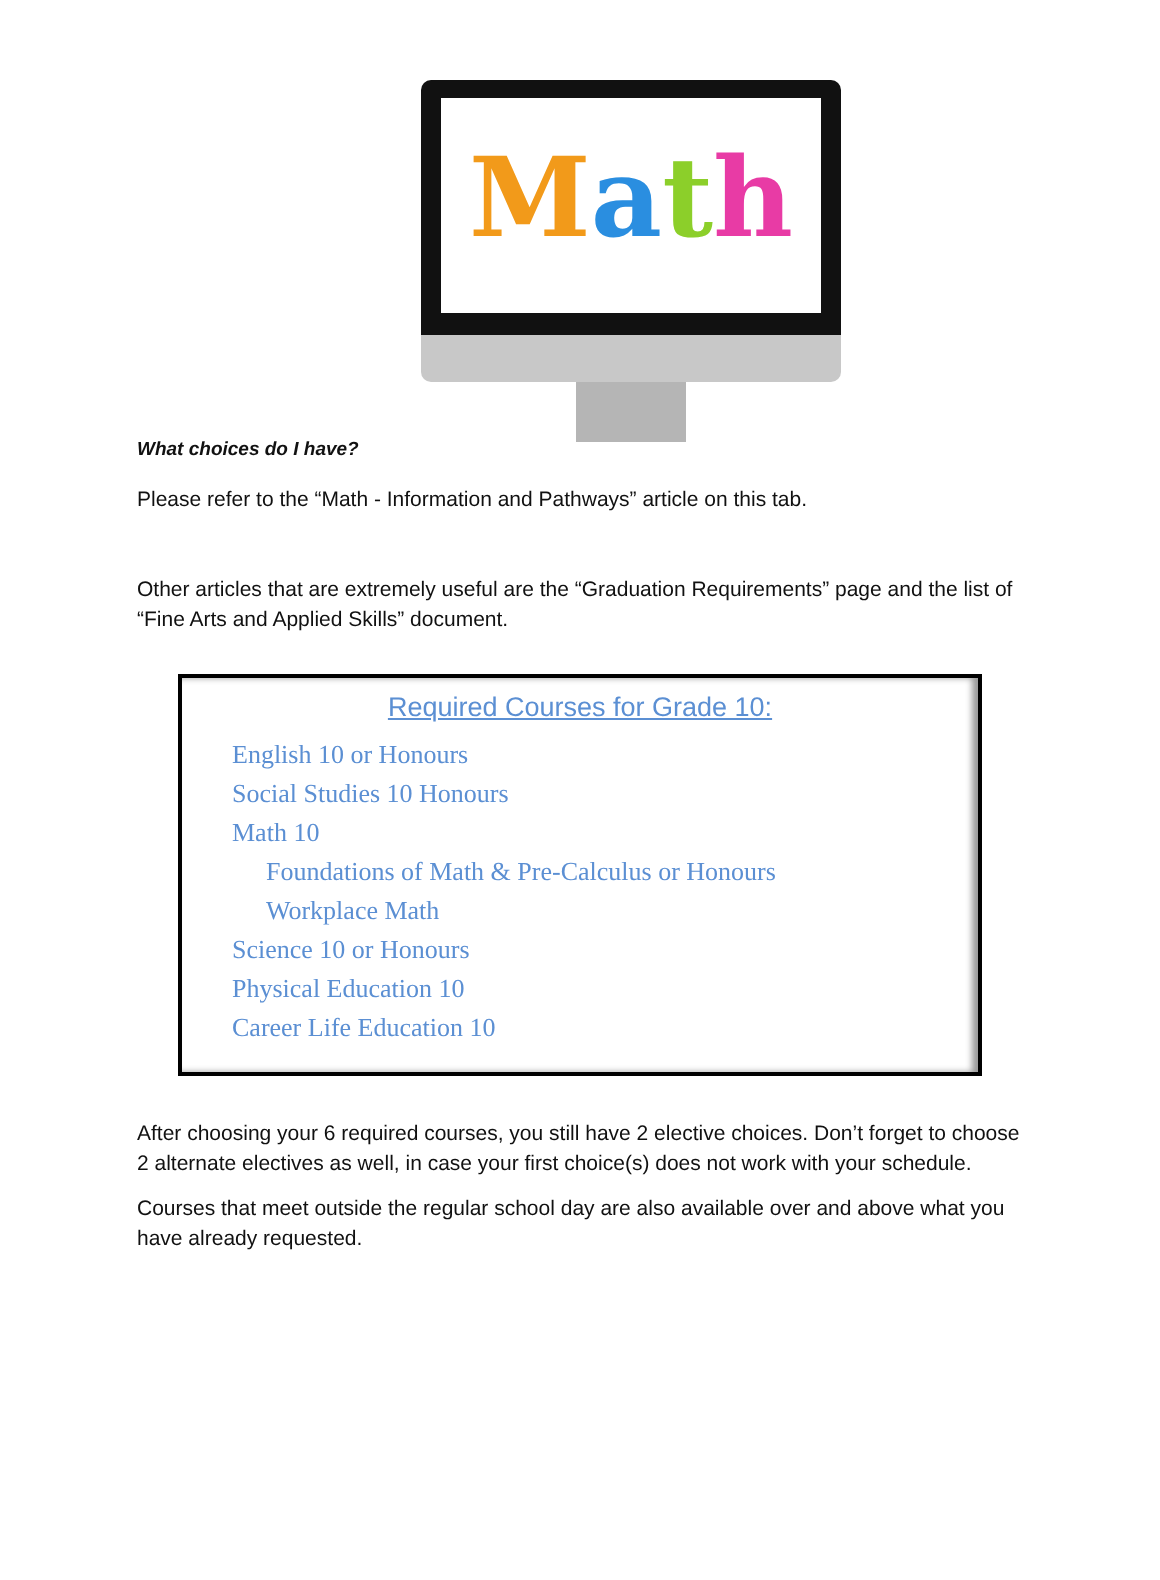Math
What choices do I have?
Please refer to the “Math - Information and Pathways” article on this tab.
Other articles that are extremely useful are the “Graduation Requirements” page and the list of “Fine Arts and Applied Skills” document.
Required Courses for Grade 10:
English 10 or Honours
Social Studies 10 Honours
Math 10
Foundations of Math & Pre-Calculus or Honours
Workplace Math
Science 10 or Honours
Physical Education 10
Career Life Education 10
After choosing your 6 required courses, you still have 2 elective choices. Don’t forget to choose 2 alternate electives as well, in case your first choice(s) does not work with your schedule.
Courses that meet outside the regular school day are also available over and above what you have already requested.